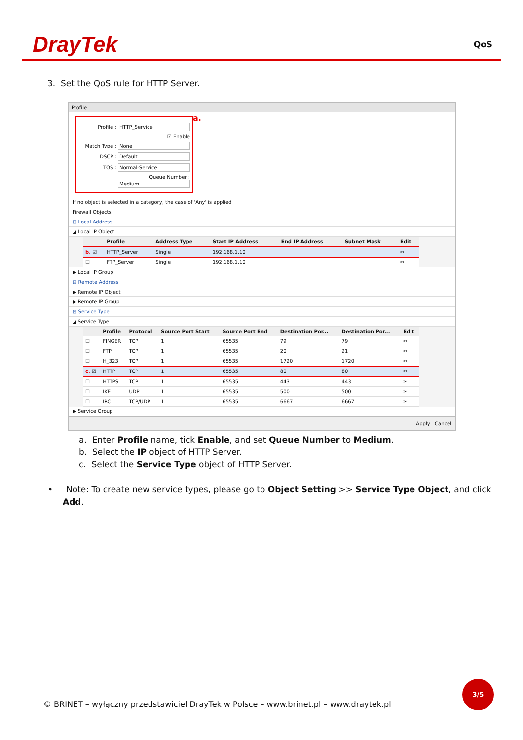DrayTek
QoS
3. Set the QoS rule for HTTP Server.
Profile
a.
Profile : HTTP_Service
☑ Enable
Match Type : None
DSCP : Default
TOS : Normal-Service
Queue Number : Medium
If no object is selected in a category, the case of 'Any' is applied
Firewall Objects
⊟ Local Address
◢ Local IP Object
| | Profile | Address Type | Start IP Address | End IP Address | Subnet Mask | Edit |
| --- | --- | --- | --- | --- | --- | --- |
| b. ☑ | HTTP_Server | Single | 192.168.1.10 | | | ✂ |
| ☐ | FTP_Server | Single | 192.168.1.10 | | | ✂ |
▶ Local IP Group
⊟ Remote Address
▶ Remote IP Object
▶ Remote IP Group
⊟ Service Type
◢ Service Type
| | Profile | Protocol | Source Port Start | Source Port End | Destination Por... | Destination Por... | Edit |
| --- | --- | --- | --- | --- | --- | --- | --- |
| ☐ | FINGER | TCP | 1 | 65535 | 79 | 79 | ✂ |
| ☐ | FTP | TCP | 1 | 65535 | 20 | 21 | ✂ |
| ☐ | H_323 | TCP | 1 | 65535 | 1720 | 1720 | ✂ |
| c. ☑ | HTTP | TCP | 1 | 65535 | 80 | 80 | ✂ |
| ☐ | HTTPS | TCP | 1 | 65535 | 443 | 443 | ✂ |
| ☐ | IKE | UDP | 1 | 65535 | 500 | 500 | ✂ |
| ☐ | IRC | TCP/UDP | 1 | 65535 | 6667 | 6667 | ✂ |
▶ Service Group
Apply Cancel
a. Enter Profile name, tick Enable, and set Queue Number to Medium.
b. Select the IP object of HTTP Server.
c. Select the Service Type object of HTTP Server.
• Note: To create new service types, please go to Object Setting >> Service Type Object, and click Add.
3/5
© BRINET – wyłączny przedstawiciel DrayTek w Polsce – www.brinet.pl – www.draytek.pl